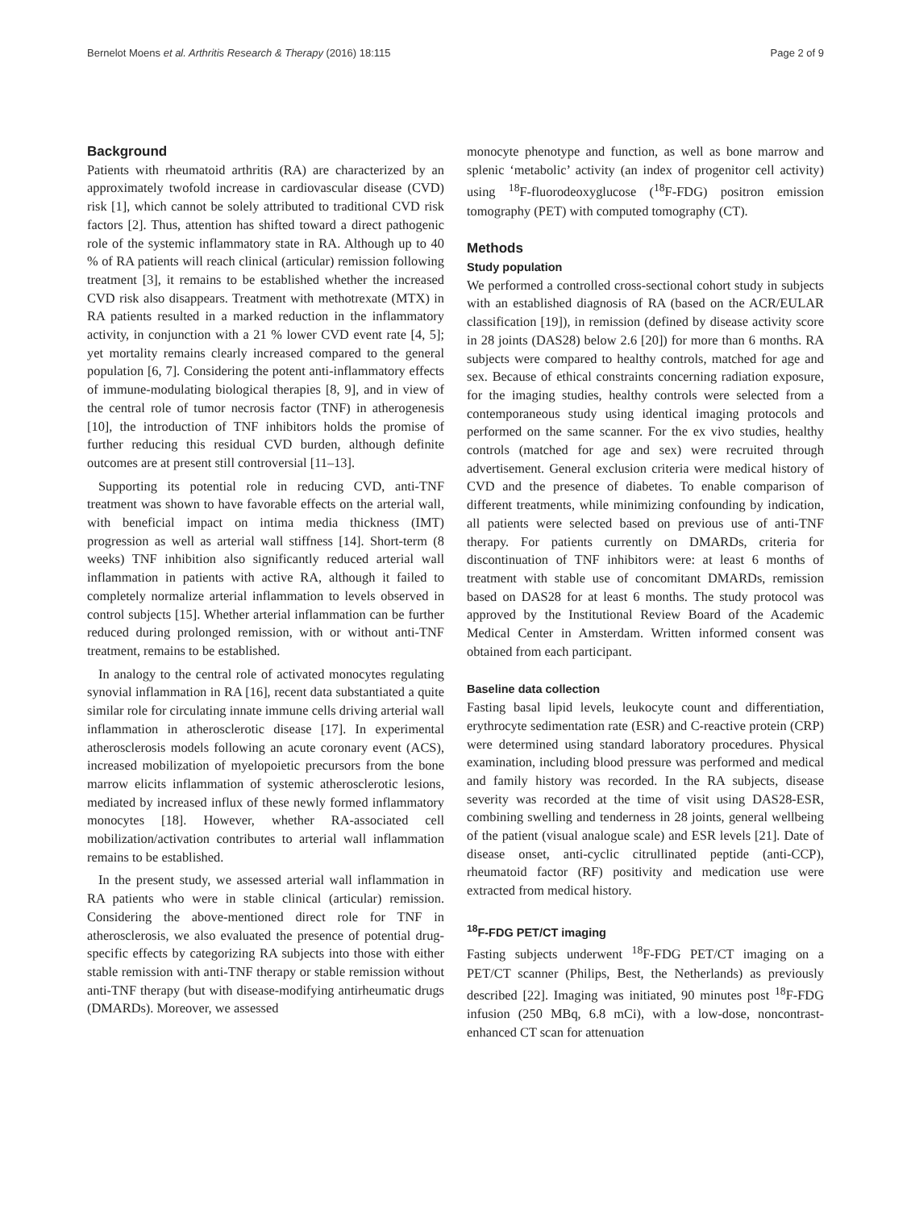Bernelot Moens et al. Arthritis Research & Therapy (2016) 18:115 Page 2 of 9
Background
Patients with rheumatoid arthritis (RA) are characterized by an approximately twofold increase in cardiovascular disease (CVD) risk [1], which cannot be solely attributed to traditional CVD risk factors [2]. Thus, attention has shifted toward a direct pathogenic role of the systemic inflammatory state in RA. Although up to 40 % of RA patients will reach clinical (articular) remission following treatment [3], it remains to be established whether the increased CVD risk also disappears. Treatment with methotrexate (MTX) in RA patients resulted in a marked reduction in the inflammatory activity, in conjunction with a 21 % lower CVD event rate [4, 5]; yet mortality remains clearly increased compared to the general population [6, 7]. Considering the potent anti-inflammatory effects of immune-modulating biological therapies [8, 9], and in view of the central role of tumor necrosis factor (TNF) in atherogenesis [10], the introduction of TNF inhibitors holds the promise of further reducing this residual CVD burden, although definite outcomes are at present still controversial [11–13].
Supporting its potential role in reducing CVD, anti-TNF treatment was shown to have favorable effects on the arterial wall, with beneficial impact on intima media thickness (IMT) progression as well as arterial wall stiffness [14]. Short-term (8 weeks) TNF inhibition also significantly reduced arterial wall inflammation in patients with active RA, although it failed to completely normalize arterial inflammation to levels observed in control subjects [15]. Whether arterial inflammation can be further reduced during prolonged remission, with or without anti-TNF treatment, remains to be established.
In analogy to the central role of activated monocytes regulating synovial inflammation in RA [16], recent data substantiated a quite similar role for circulating innate immune cells driving arterial wall inflammation in atherosclerotic disease [17]. In experimental atherosclerosis models following an acute coronary event (ACS), increased mobilization of myelopoietic precursors from the bone marrow elicits inflammation of systemic atherosclerotic lesions, mediated by increased influx of these newly formed inflammatory monocytes [18]. However, whether RA-associated cell mobilization/activation contributes to arterial wall inflammation remains to be established.
In the present study, we assessed arterial wall inflammation in RA patients who were in stable clinical (articular) remission. Considering the above-mentioned direct role for TNF in atherosclerosis, we also evaluated the presence of potential drug-specific effects by categorizing RA subjects into those with either stable remission with anti-TNF therapy or stable remission without anti-TNF therapy (but with disease-modifying antirheumatic drugs (DMARDs). Moreover, we assessed
monocyte phenotype and function, as well as bone marrow and splenic ‘metabolic’ activity (an index of progenitor cell activity) using <sup>18</sup>F-fluorodeoxyglucose (<sup>18</sup>F-FDG) positron emission tomography (PET) with computed tomography (CT).
Methods
Study population
We performed a controlled cross-sectional cohort study in subjects with an established diagnosis of RA (based on the ACR/EULAR classification [19]), in remission (defined by disease activity score in 28 joints (DAS28) below 2.6 [20]) for more than 6 months. RA subjects were compared to healthy controls, matched for age and sex. Because of ethical constraints concerning radiation exposure, for the imaging studies, healthy controls were selected from a contemporaneous study using identical imaging protocols and performed on the same scanner. For the ex vivo studies, healthy controls (matched for age and sex) were recruited through advertisement. General exclusion criteria were medical history of CVD and the presence of diabetes. To enable comparison of different treatments, while minimizing confounding by indication, all patients were selected based on previous use of anti-TNF therapy. For patients currently on DMARDs, criteria for discontinuation of TNF inhibitors were: at least 6 months of treatment with stable use of concomitant DMARDs, remission based on DAS28 for at least 6 months. The study protocol was approved by the Institutional Review Board of the Academic Medical Center in Amsterdam. Written informed consent was obtained from each participant.
Baseline data collection
Fasting basal lipid levels, leukocyte count and differentiation, erythrocyte sedimentation rate (ESR) and C-reactive protein (CRP) were determined using standard laboratory procedures. Physical examination, including blood pressure was performed and medical and family history was recorded. In the RA subjects, disease severity was recorded at the time of visit using DAS28-ESR, combining swelling and tenderness in 28 joints, general wellbeing of the patient (visual analogue scale) and ESR levels [21]. Date of disease onset, anti-cyclic citrullinated peptide (anti-CCP), rheumatoid factor (RF) positivity and medication use were extracted from medical history.
<sup>18</sup>F-FDG PET/CT imaging
Fasting subjects underwent <sup>18</sup>F-FDG PET/CT imaging on a PET/CT scanner (Philips, Best, the Netherlands) as previously described [22]. Imaging was initiated, 90 minutes post <sup>18</sup>F-FDG infusion (250 MBq, 6.8 mCi), with a low-dose, noncontrast-enhanced CT scan for attenuation